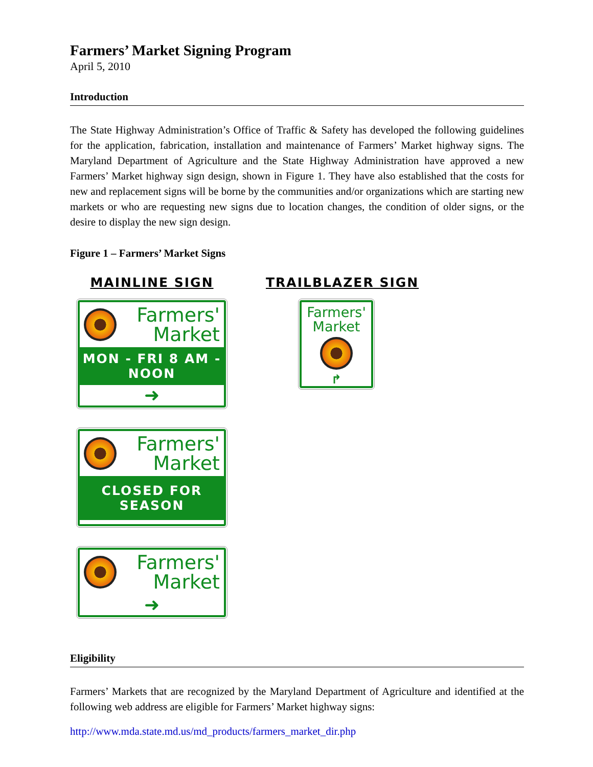Farmers’ Market Signing Program
April 5, 2010
Introduction
The State Highway Administration’s Office of Traffic & Safety has developed the following guidelines for the application, fabrication, installation and maintenance of Farmers’ Market highway signs. The Maryland Department of Agriculture and the State Highway Administration have approved a new Farmers’ Market highway sign design, shown in Figure 1. They have also established that the costs for new and replacement signs will be borne by the communities and/or organizations which are starting new markets or who are requesting new signs due to location changes, the condition of older signs, or the desire to display the new sign design.
Figure 1 – Farmers’ Market Signs
MAINLINE SIGN
Farmers'
Market
MON - FRI 8 AM - NOON
➜
Farmers'
Market
CLOSED FOR SEASON
Farmers'
Market
➜
TRAILBLAZER SIGN
Farmers'
Market
↱
Eligibility
Farmers’ Markets that are recognized by the Maryland Department of Agriculture and identified at the following web address are eligible for Farmers’ Market highway signs:
http://www.mda.state.md.us/md_products/farmers_market_dir.php